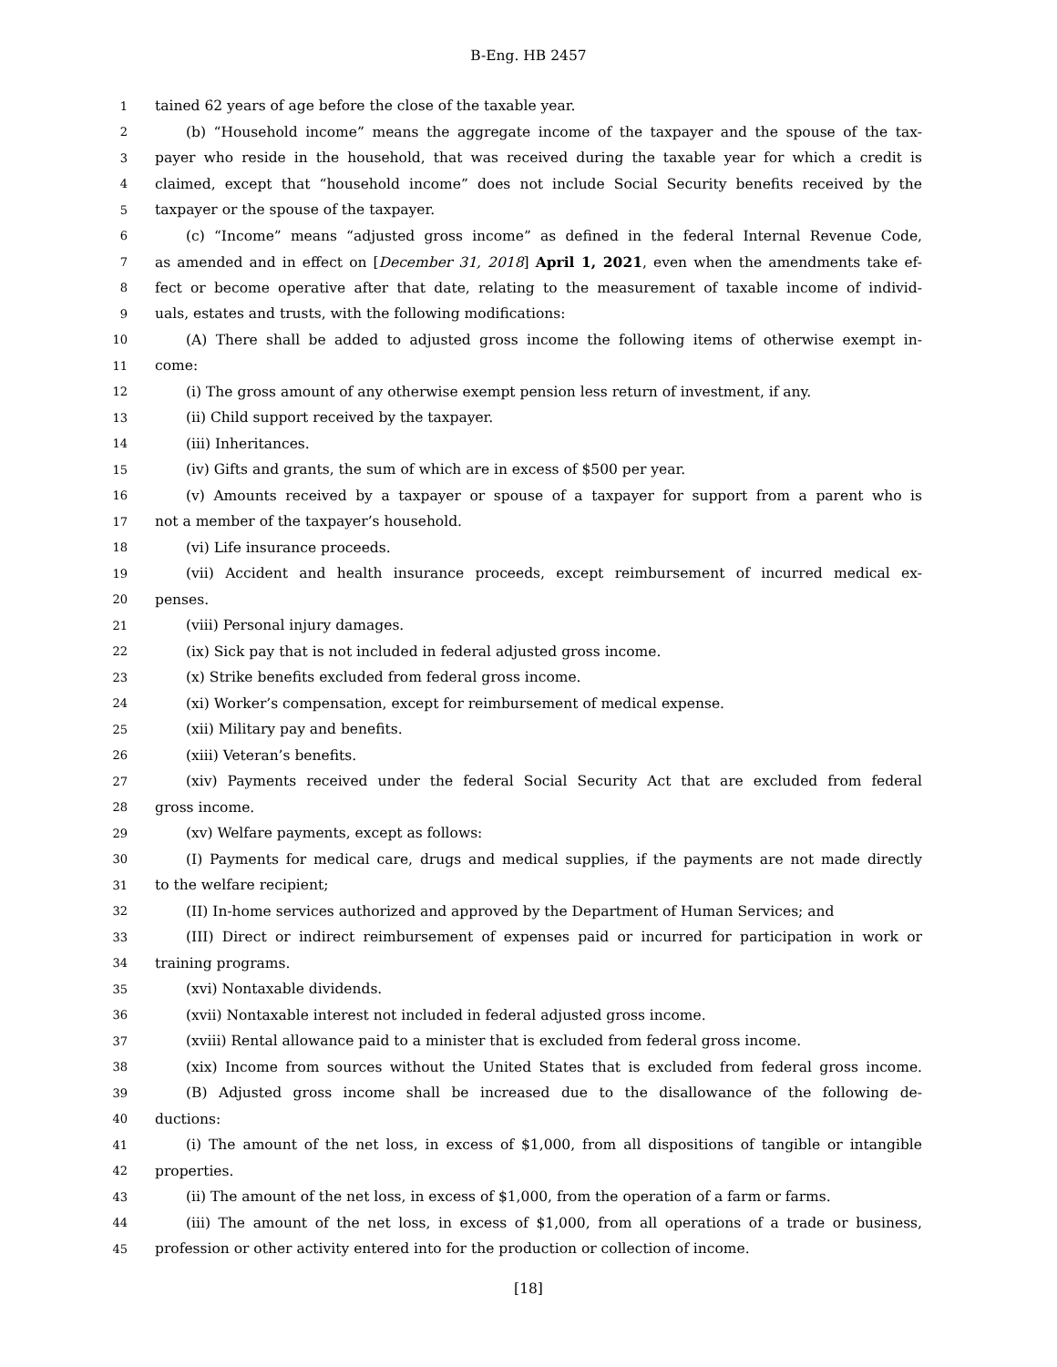B-Eng. HB 2457
1 tained 62 years of age before the close of the taxable year.
2 (b) “Household income” means the aggregate income of the taxpayer and the spouse of the tax-
3 payer who reside in the household, that was received during the taxable year for which a credit is
4 claimed, except that “household income” does not include Social Security benefits received by the
5 taxpayer or the spouse of the taxpayer.
6 (c) “Income” means “adjusted gross income” as defined in the federal Internal Revenue Code,
7 as amended and in effect on [December 31, 2018] April 1, 2021, even when the amendments take ef-
8 fect or become operative after that date, relating to the measurement of taxable income of individ-
9 uals, estates and trusts, with the following modifications:
10 (A) There shall be added to adjusted gross income the following items of otherwise exempt in-
11 come:
12 (i) The gross amount of any otherwise exempt pension less return of investment, if any.
13 (ii) Child support received by the taxpayer.
14 (iii) Inheritances.
15 (iv) Gifts and grants, the sum of which are in excess of $500 per year.
16 (v) Amounts received by a taxpayer or spouse of a taxpayer for support from a parent who is
17 not a member of the taxpayer’s household.
18 (vi) Life insurance proceeds.
19 (vii) Accident and health insurance proceeds, except reimbursement of incurred medical ex-
20 penses.
21 (viii) Personal injury damages.
22 (ix) Sick pay that is not included in federal adjusted gross income.
23 (x) Strike benefits excluded from federal gross income.
24 (xi) Worker’s compensation, except for reimbursement of medical expense.
25 (xii) Military pay and benefits.
26 (xiii) Veteran’s benefits.
27 (xiv) Payments received under the federal Social Security Act that are excluded from federal
28 gross income.
29 (xv) Welfare payments, except as follows:
30 (I) Payments for medical care, drugs and medical supplies, if the payments are not made directly
31 to the welfare recipient;
32 (II) In-home services authorized and approved by the Department of Human Services; and
33 (III) Direct or indirect reimbursement of expenses paid or incurred for participation in work or
34 training programs.
35 (xvi) Nontaxable dividends.
36 (xvii) Nontaxable interest not included in federal adjusted gross income.
37 (xviii) Rental allowance paid to a minister that is excluded from federal gross income.
38 (xix) Income from sources without the United States that is excluded from federal gross income.
39 (B) Adjusted gross income shall be increased due to the disallowance of the following de-
40 ductions:
41 (i) The amount of the net loss, in excess of $1,000, from all dispositions of tangible or intangible
42 properties.
43 (ii) The amount of the net loss, in excess of $1,000, from the operation of a farm or farms.
44 (iii) The amount of the net loss, in excess of $1,000, from all operations of a trade or business,
45 profession or other activity entered into for the production or collection of income.
[18]